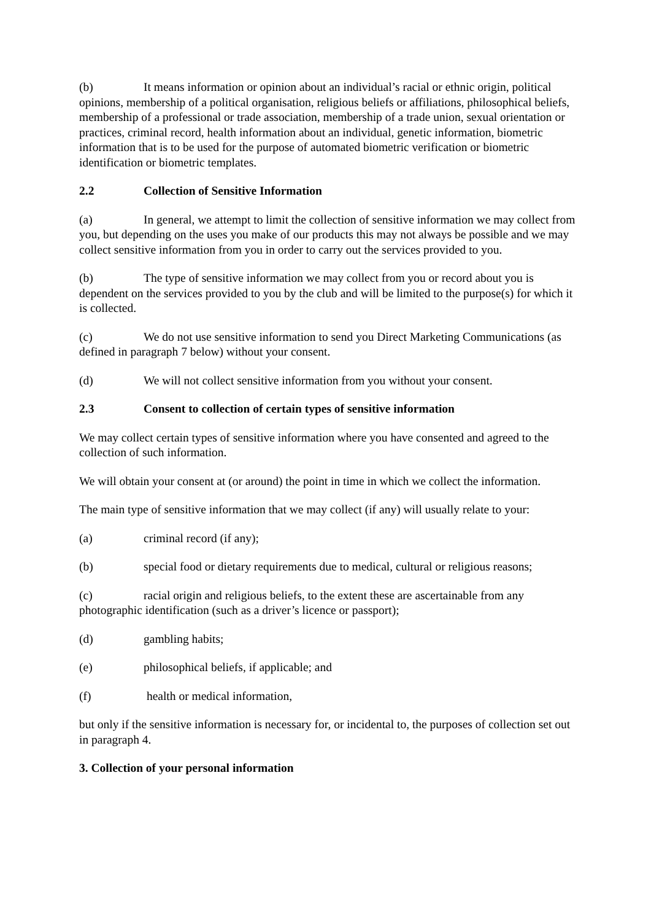(b) It means information or opinion about an individual’s racial or ethnic origin, political opinions, membership of a political organisation, religious beliefs or affiliations, philosophical beliefs, membership of a professional or trade association, membership of a trade union, sexual orientation or practices, criminal record, health information about an individual, genetic information, biometric information that is to be used for the purpose of automated biometric verification or biometric identification or biometric templates.
2.2 Collection of Sensitive Information
(a) In general, we attempt to limit the collection of sensitive information we may collect from you, but depending on the uses you make of our products this may not always be possible and we may collect sensitive information from you in order to carry out the services provided to you.
(b) The type of sensitive information we may collect from you or record about you is dependent on the services provided to you by the club and will be limited to the purpose(s) for which it is collected.
(c) We do not use sensitive information to send you Direct Marketing Communications (as defined in paragraph 7 below) without your consent.
(d) We will not collect sensitive information from you without your consent.
2.3 Consent to collection of certain types of sensitive information
We may collect certain types of sensitive information where you have consented and agreed to the collection of such information.
We will obtain your consent at (or around) the point in time in which we collect the information.
The main type of sensitive information that we may collect (if any) will usually relate to your:
(a) criminal record (if any);
(b) special food or dietary requirements due to medical, cultural or religious reasons;
(c) racial origin and religious beliefs, to the extent these are ascertainable from any photographic identification (such as a driver’s licence or passport);
(d) gambling habits;
(e) philosophical beliefs, if applicable; and
(f) health or medical information,
but only if the sensitive information is necessary for, or incidental to, the purposes of collection set out in paragraph 4.
3. Collection of your personal information